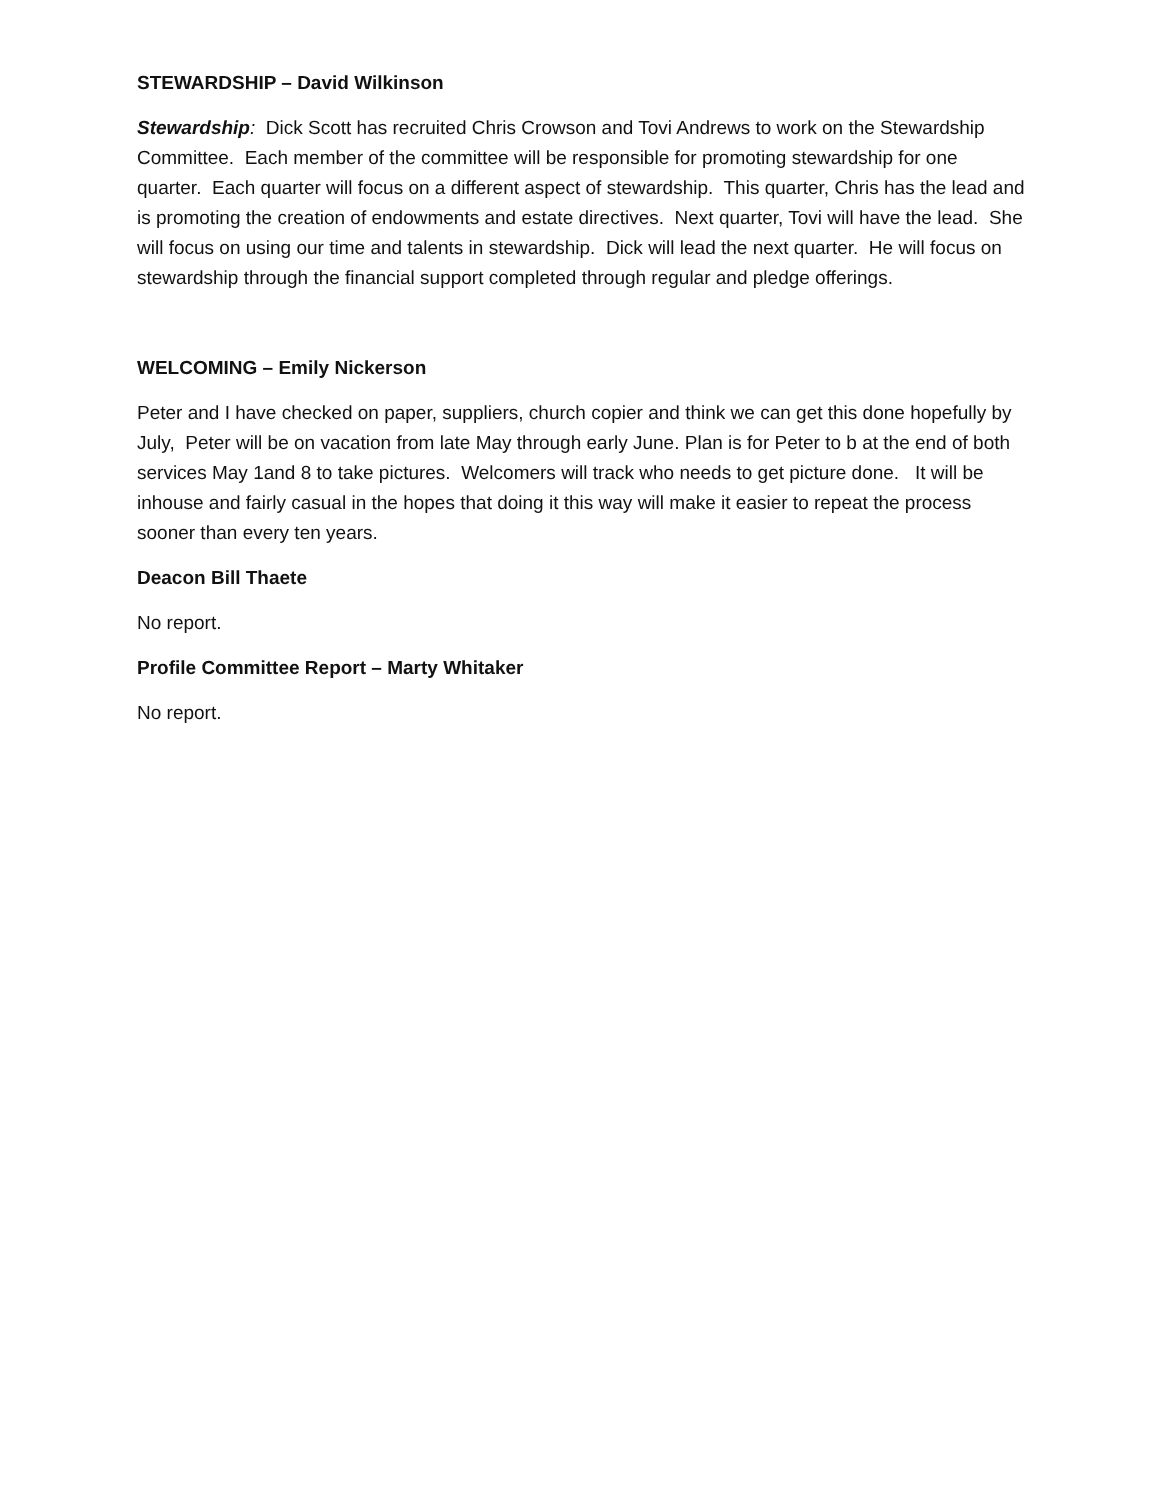STEWARDSHIP – David Wilkinson
Stewardship: Dick Scott has recruited Chris Crowson and Tovi Andrews to work on the Stewardship Committee. Each member of the committee will be responsible for promoting stewardship for one quarter. Each quarter will focus on a different aspect of stewardship. This quarter, Chris has the lead and is promoting the creation of endowments and estate directives. Next quarter, Tovi will have the lead. She will focus on using our time and talents in stewardship. Dick will lead the next quarter. He will focus on stewardship through the financial support completed through regular and pledge offerings.
WELCOMING – Emily Nickerson
Peter and I have checked on paper, suppliers, church copier and think we can get this done hopefully by July, Peter will be on vacation from late May through early June. Plan is for Peter to b at the end of both services May 1and 8 to take pictures. Welcomers will track who needs to get picture done. It will be inhouse and fairly casual in the hopes that doing it this way will make it easier to repeat the process sooner than every ten years.
Deacon Bill Thaete
No report.
Profile Committee Report – Marty Whitaker
No report.